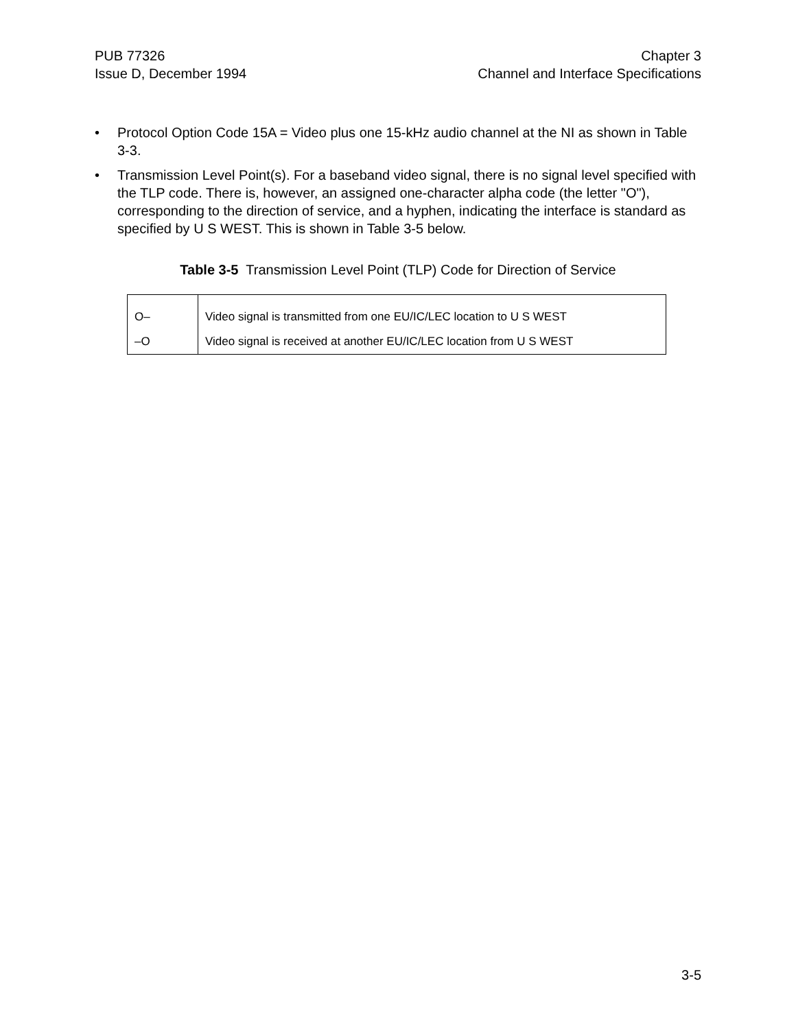PUB 77326
Issue D, December 1994
Chapter 3
Channel and Interface Specifications
• Protocol Option Code 15A = Video plus one 15-kHz audio channel at the NI as shown in Table 3-3.
• Transmission Level Point(s). For a baseband video signal, there is no signal level specified with the TLP code. There is, however, an assigned one-character alpha code (the letter "O"), corresponding to the direction of service, and a hyphen, indicating the interface is standard as specified by U S WEST. This is shown in Table 3-5 below.
Table 3-5 Transmission Level Point (TLP) Code for Direction of Service
| O– | Video signal is transmitted from one EU/IC/LEC location to U S WEST |
| –O | Video signal is received at another EU/IC/LEC location from U S WEST |
3-5